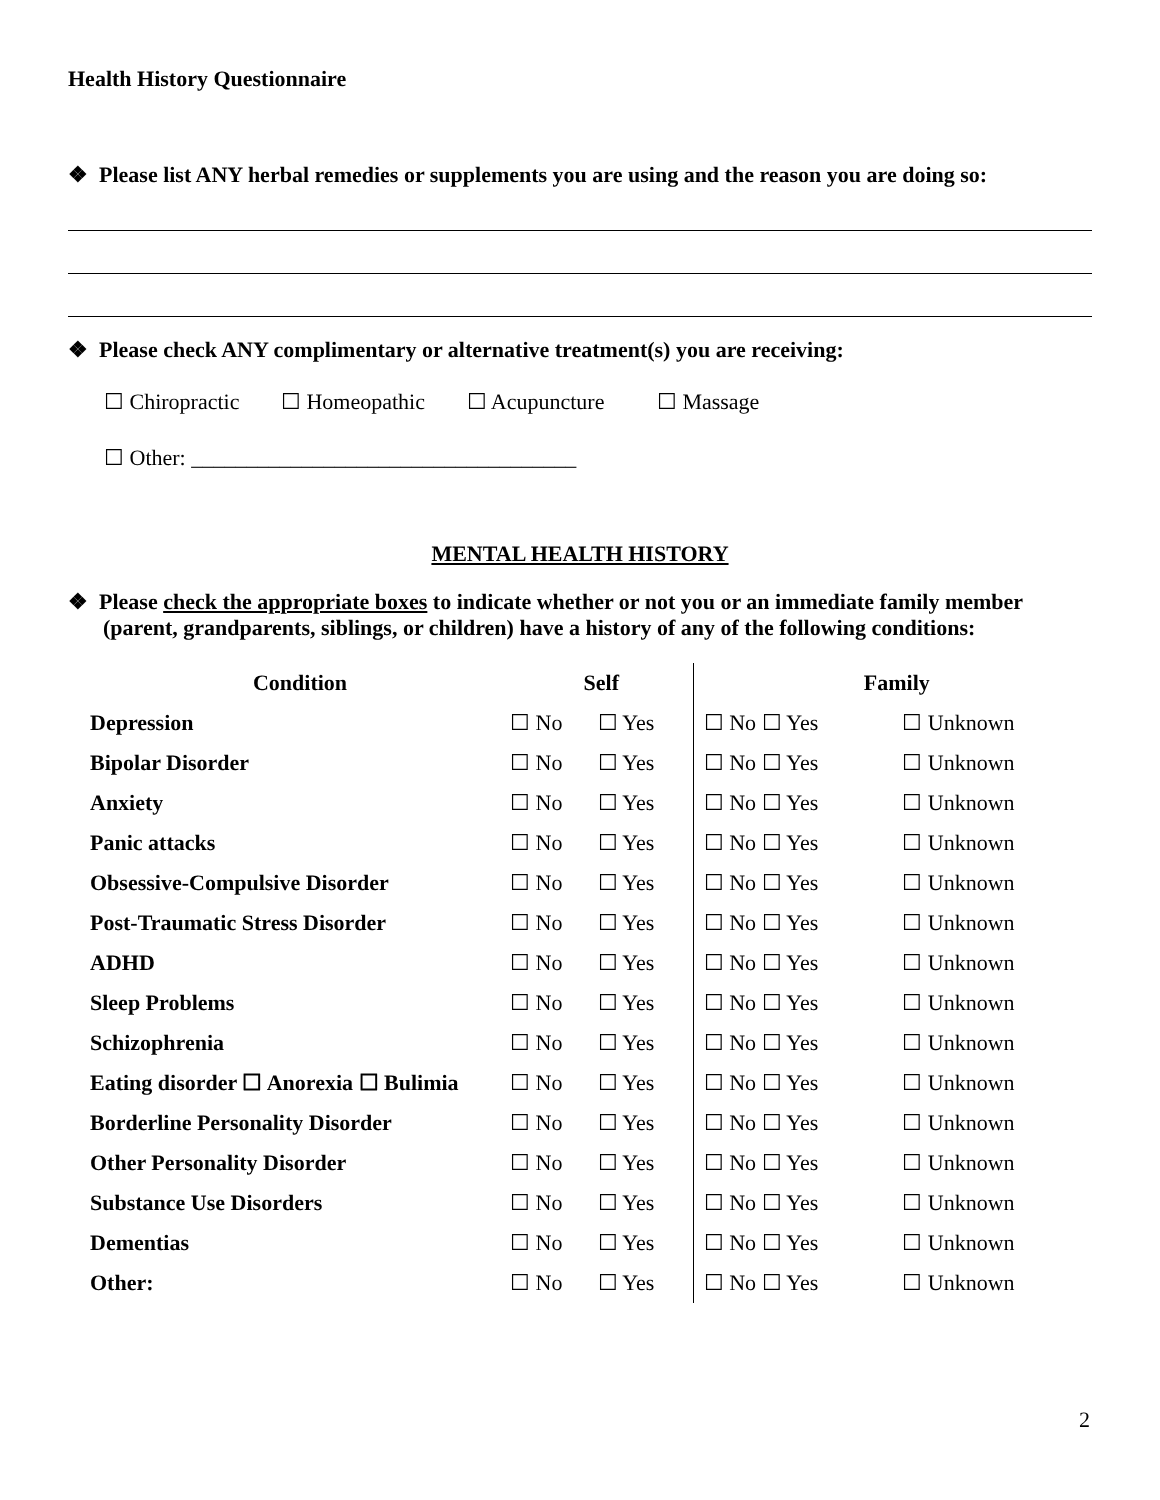Health History Questionnaire
❖ Please list ANY herbal remedies or supplements you are using and the reason you are doing so:
❖ Please check ANY complimentary or alternative treatment(s) you are receiving:
☐ Chiropractic ☐ Homeopathic ☐ Acupuncture ☐ Massage
☐ Other: ___________________________________
MENTAL HEALTH HISTORY
❖ Please check the appropriate boxes to indicate whether or not you or an immediate family member (parent, grandparents, siblings, or children) have a history of any of the following conditions:
| Condition | Self | | Family | |
| --- | --- | --- | --- | --- |
| Depression | ☐ No | ☐ Yes | ☐ No ☐ Yes | ☐ Unknown |
| Bipolar Disorder | ☐ No | ☐ Yes | ☐ No ☐ Yes | ☐ Unknown |
| Anxiety | ☐ No | ☐ Yes | ☐ No ☐ Yes | ☐ Unknown |
| Panic attacks | ☐ No | ☐ Yes | ☐ No ☐ Yes | ☐ Unknown |
| Obsessive-Compulsive Disorder | ☐ No | ☐ Yes | ☐ No ☐ Yes | ☐ Unknown |
| Post-Traumatic Stress Disorder | ☐ No | ☐ Yes | ☐ No ☐ Yes | ☐ Unknown |
| ADHD | ☐ No | ☐ Yes | ☐ No ☐ Yes | ☐ Unknown |
| Sleep Problems | ☐ No | ☐ Yes | ☐ No ☐ Yes | ☐ Unknown |
| Schizophrenia | ☐ No | ☐ Yes | ☐ No ☐ Yes | ☐ Unknown |
| Eating disorder ☐ Anorexia ☐ Bulimia | ☐ No | ☐ Yes | ☐ No ☐ Yes | ☐ Unknown |
| Borderline Personality Disorder | ☐ No | ☐ Yes | ☐ No ☐ Yes | ☐ Unknown |
| Other Personality Disorder | ☐ No | ☐ Yes | ☐ No ☐ Yes | ☐ Unknown |
| Substance Use Disorders | ☐ No | ☐ Yes | ☐ No ☐ Yes | ☐ Unknown |
| Dementias | ☐ No | ☐ Yes | ☐ No ☐ Yes | ☐ Unknown |
| Other: | ☐ No | ☐ Yes | ☐ No ☐ Yes | ☐ Unknown |
2